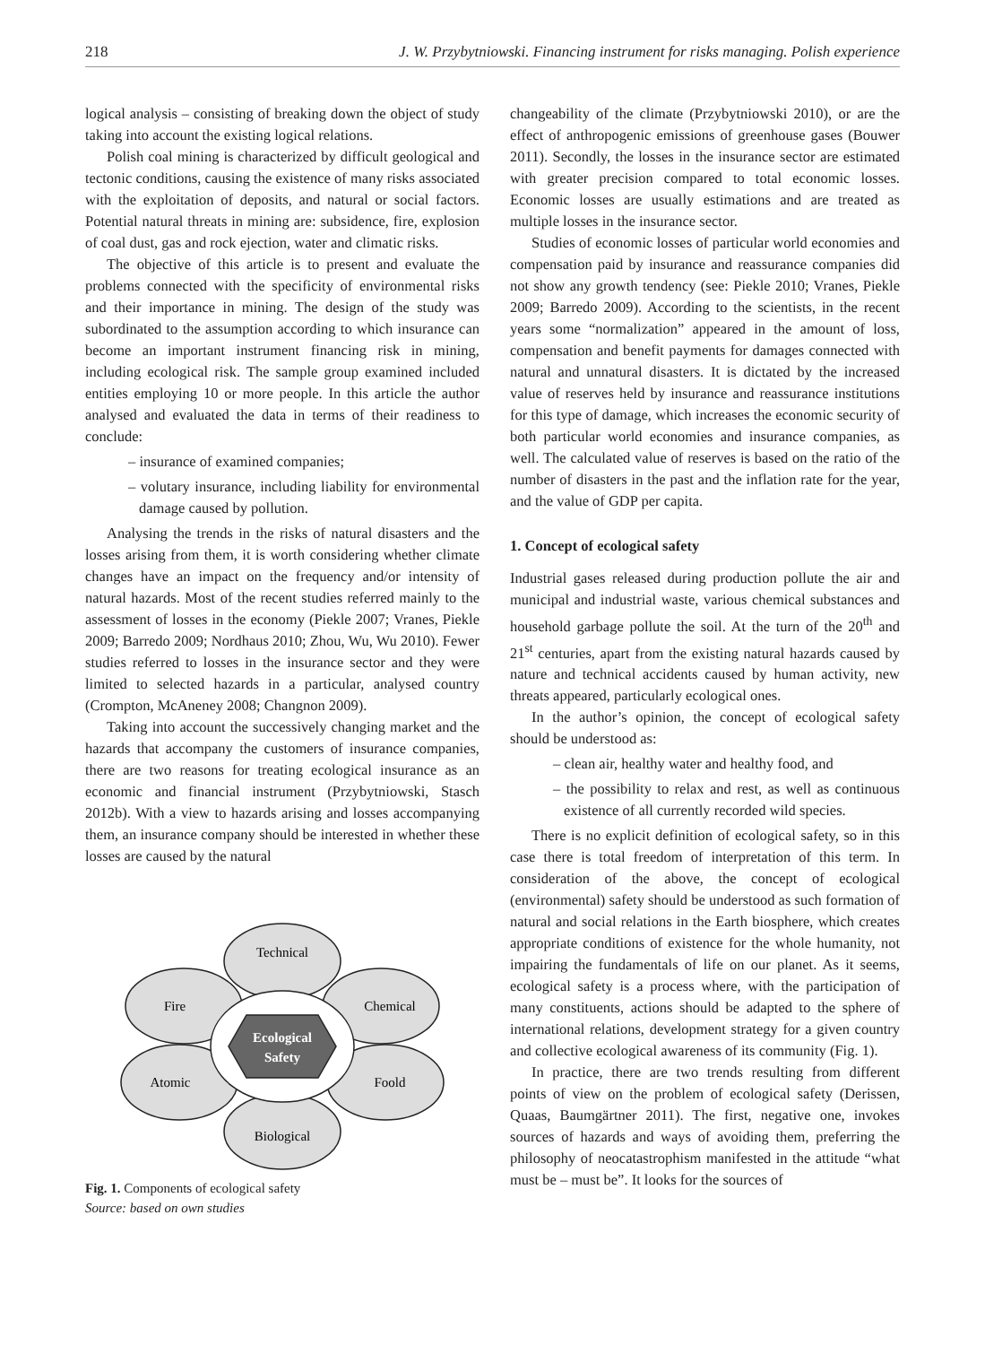218 J. W. Przybytniowski. Financing instrument for risks managing. Polish experience
logical analysis – consisting of breaking down the object of study taking into account the existing logical relations.
Polish coal mining is characterized by difficult geological and tectonic conditions, causing the existence of many risks associated with the exploitation of deposits, and natural or social factors. Potential natural threats in mining are: subsidence, fire, explosion of coal dust, gas and rock ejection, water and climatic risks.
The objective of this article is to present and evaluate the problems connected with the specificity of environmental risks and their importance in mining. The design of the study was subordinated to the assumption according to which insurance can become an important instrument financing risk in mining, including ecological risk. The sample group examined included entities employing 10 or more people. In this article the author analysed and evaluated the data in terms of their readiness to conclude:
– insurance of examined companies;
– volutary insurance, including liability for environmental damage caused by pollution.
Analysing the trends in the risks of natural disasters and the losses arising from them, it is worth considering whether climate changes have an impact on the frequency and/or intensity of natural hazards. Most of the recent studies referred mainly to the assessment of losses in the economy (Piekle 2007; Vranes, Piekle 2009; Barredo 2009; Nordhaus 2010; Zhou, Wu, Wu 2010). Fewer studies referred to losses in the insurance sector and they were limited to selected hazards in a particular, analysed country (Crompton, McAneney 2008; Changnon 2009).
Taking into account the successively changing market and the hazards that accompany the customers of insurance companies, there are two reasons for treating ecological insurance as an economic and financial instrument (Przybytniowski, Stasch 2012b). With a view to hazards arising and losses accompanying them, an insurance company should be interested in whether these losses are caused by the natural
Technical
Fire
Chemical
Atomic
Foold
Biological
Ecological
Safety
Fig. 1. Components of ecological safety
Source: based on own studies
changeability of the climate (Przybytniowski 2010), or are the effect of anthropogenic emissions of greenhouse gases (Bouwer 2011). Secondly, the losses in the insurance sector are estimated with greater precision compared to total economic losses. Economic losses are usually estimations and are treated as multiple losses in the insurance sector.
Studies of economic losses of particular world economies and compensation paid by insurance and reassurance companies did not show any growth tendency (see: Piekle 2010; Vranes, Piekle 2009; Barredo 2009). According to the scientists, in the recent years some “normalization” appeared in the amount of loss, compensation and benefit payments for damages connected with natural and unnatural disasters. It is dictated by the increased value of reserves held by insurance and reassurance institutions for this type of damage, which increases the economic security of both particular world economies and insurance companies, as well. The calculated value of reserves is based on the ratio of the number of disasters in the past and the inflation rate for the year, and the value of GDP per capita.
1. Concept of ecological safety
Industrial gases released during production pollute the air and municipal and industrial waste, various chemical substances and household garbage pollute the soil. At the turn of the 20<sup>th</sup> and 21<sup>st</sup> centuries, apart from the existing natural hazards caused by nature and technical accidents caused by human activity, new threats appeared, particularly ecological ones.
In the author’s opinion, the concept of ecological safety should be understood as:
– clean air, healthy water and healthy food, and
– the possibility to relax and rest, as well as continuous existence of all currently recorded wild species.
There is no explicit definition of ecological safety, so in this case there is total freedom of interpretation of this term. In consideration of the above, the concept of ecological (environmental) safety should be understood as such formation of natural and social relations in the Earth biosphere, which creates appropriate conditions of existence for the whole humanity, not impairing the fundamentals of life on our planet. As it seems, ecological safety is a process where, with the participation of many constituents, actions should be adapted to the sphere of international relations, development strategy for a given country and collective ecological awareness of its community (Fig. 1).
In practice, there are two trends resulting from different points of view on the problem of ecological safety (Derissen, Quaas, Baumgärtner 2011). The first, negative one, invokes sources of hazards and ways of avoiding them, preferring the philosophy of neocatastrophism manifested in the attitude “what must be – must be”. It looks for the sources of